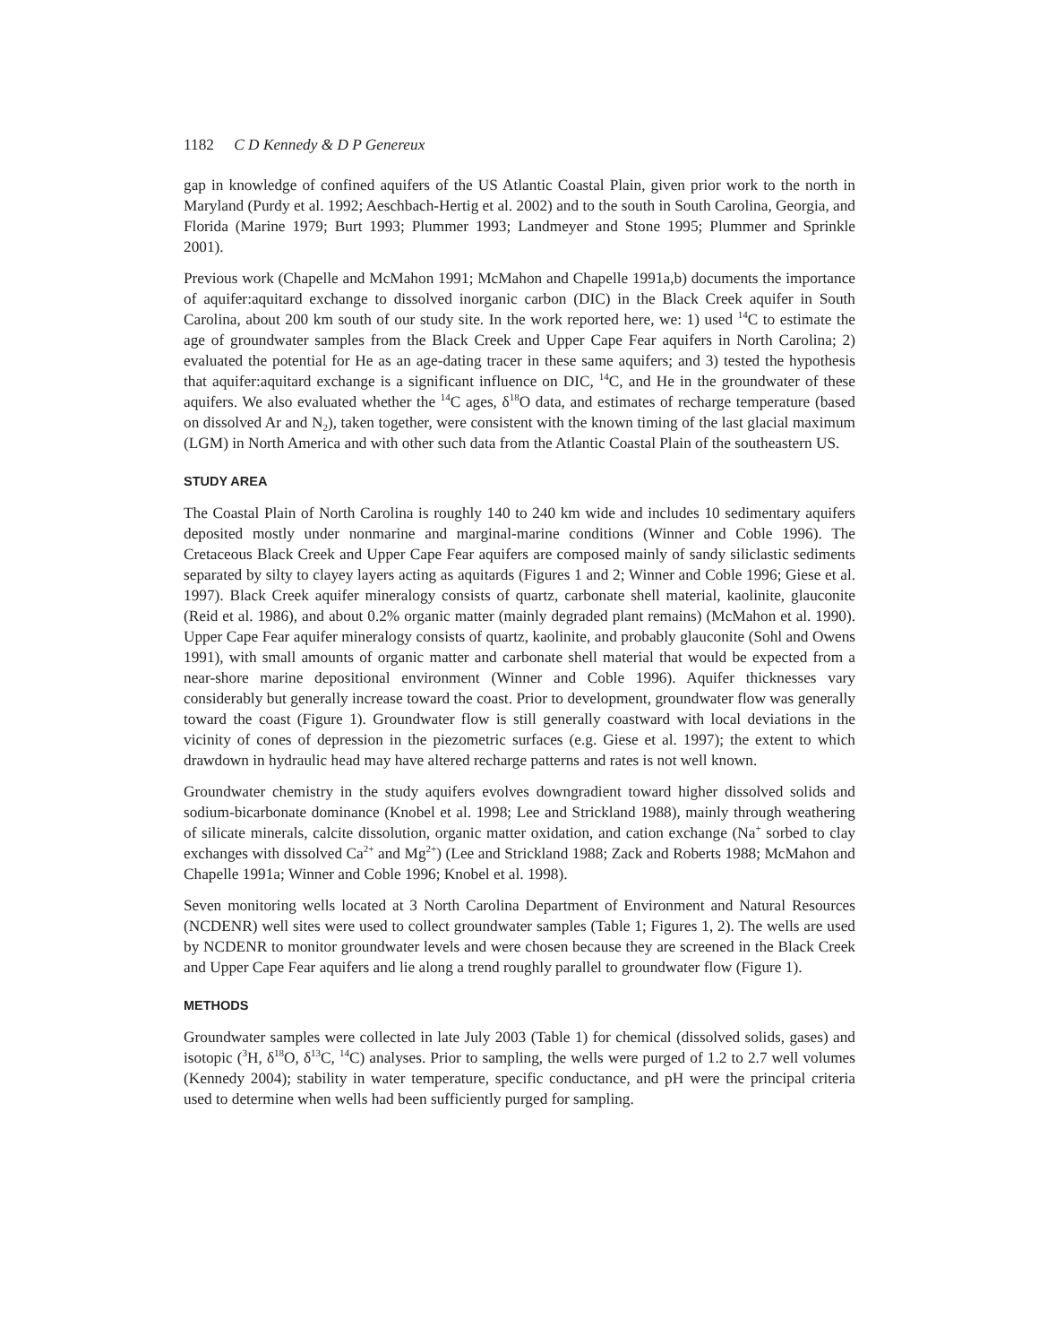1182 C D Kennedy & D P Genereux
gap in knowledge of confined aquifers of the US Atlantic Coastal Plain, given prior work to the north in Maryland (Purdy et al. 1992; Aeschbach-Hertig et al. 2002) and to the south in South Carolina, Georgia, and Florida (Marine 1979; Burt 1993; Plummer 1993; Landmeyer and Stone 1995; Plummer and Sprinkle 2001).
Previous work (Chapelle and McMahon 1991; McMahon and Chapelle 1991a,b) documents the importance of aquifer:aquitard exchange to dissolved inorganic carbon (DIC) in the Black Creek aquifer in South Carolina, about 200 km south of our study site. In the work reported here, we: 1) used <sup>14</sup>C to estimate the age of groundwater samples from the Black Creek and Upper Cape Fear aquifers in North Carolina; 2) evaluated the potential for He as an age-dating tracer in these same aquifers; and 3) tested the hypothesis that aquifer:aquitard exchange is a significant influence on DIC, <sup>14</sup>C, and He in the groundwater of these aquifers. We also evaluated whether the <sup>14</sup>C ages, δ<sup>18</sup>O data, and estimates of recharge temperature (based on dissolved Ar and N<sub>2</sub>), taken together, were consistent with the known timing of the last glacial maximum (LGM) in North America and with other such data from the Atlantic Coastal Plain of the southeastern US.
STUDY AREA
The Coastal Plain of North Carolina is roughly 140 to 240 km wide and includes 10 sedimentary aquifers deposited mostly under nonmarine and marginal-marine conditions (Winner and Coble 1996). The Cretaceous Black Creek and Upper Cape Fear aquifers are composed mainly of sandy siliclastic sediments separated by silty to clayey layers acting as aquitards (Figures 1 and 2; Winner and Coble 1996; Giese et al. 1997). Black Creek aquifer mineralogy consists of quartz, carbonate shell material, kaolinite, glauconite (Reid et al. 1986), and about 0.2% organic matter (mainly degraded plant remains) (McMahon et al. 1990). Upper Cape Fear aquifer mineralogy consists of quartz, kaolinite, and probably glauconite (Sohl and Owens 1991), with small amounts of organic matter and carbonate shell material that would be expected from a near-shore marine depositional environment (Winner and Coble 1996). Aquifer thicknesses vary considerably but generally increase toward the coast. Prior to development, groundwater flow was generally toward the coast (Figure 1). Groundwater flow is still generally coastward with local deviations in the vicinity of cones of depression in the piezometric surfaces (e.g. Giese et al. 1997); the extent to which drawdown in hydraulic head may have altered recharge patterns and rates is not well known.
Groundwater chemistry in the study aquifers evolves downgradient toward higher dissolved solids and sodium-bicarbonate dominance (Knobel et al. 1998; Lee and Strickland 1988), mainly through weathering of silicate minerals, calcite dissolution, organic matter oxidation, and cation exchange (Na<sup>+</sup> sorbed to clay exchanges with dissolved Ca<sup>2+</sup> and Mg<sup>2+</sup>) (Lee and Strickland 1988; Zack and Roberts 1988; McMahon and Chapelle 1991a; Winner and Coble 1996; Knobel et al. 1998).
Seven monitoring wells located at 3 North Carolina Department of Environment and Natural Resources (NCDENR) well sites were used to collect groundwater samples (Table 1; Figures 1, 2). The wells are used by NCDENR to monitor groundwater levels and were chosen because they are screened in the Black Creek and Upper Cape Fear aquifers and lie along a trend roughly parallel to groundwater flow (Figure 1).
METHODS
Groundwater samples were collected in late July 2003 (Table 1) for chemical (dissolved solids, gases) and isotopic (<sup>3</sup>H, δ<sup>18</sup>O, δ<sup>13</sup>C, <sup>14</sup>C) analyses. Prior to sampling, the wells were purged of 1.2 to 2.7 well volumes (Kennedy 2004); stability in water temperature, specific conductance, and pH were the principal criteria used to determine when wells had been sufficiently purged for sampling.